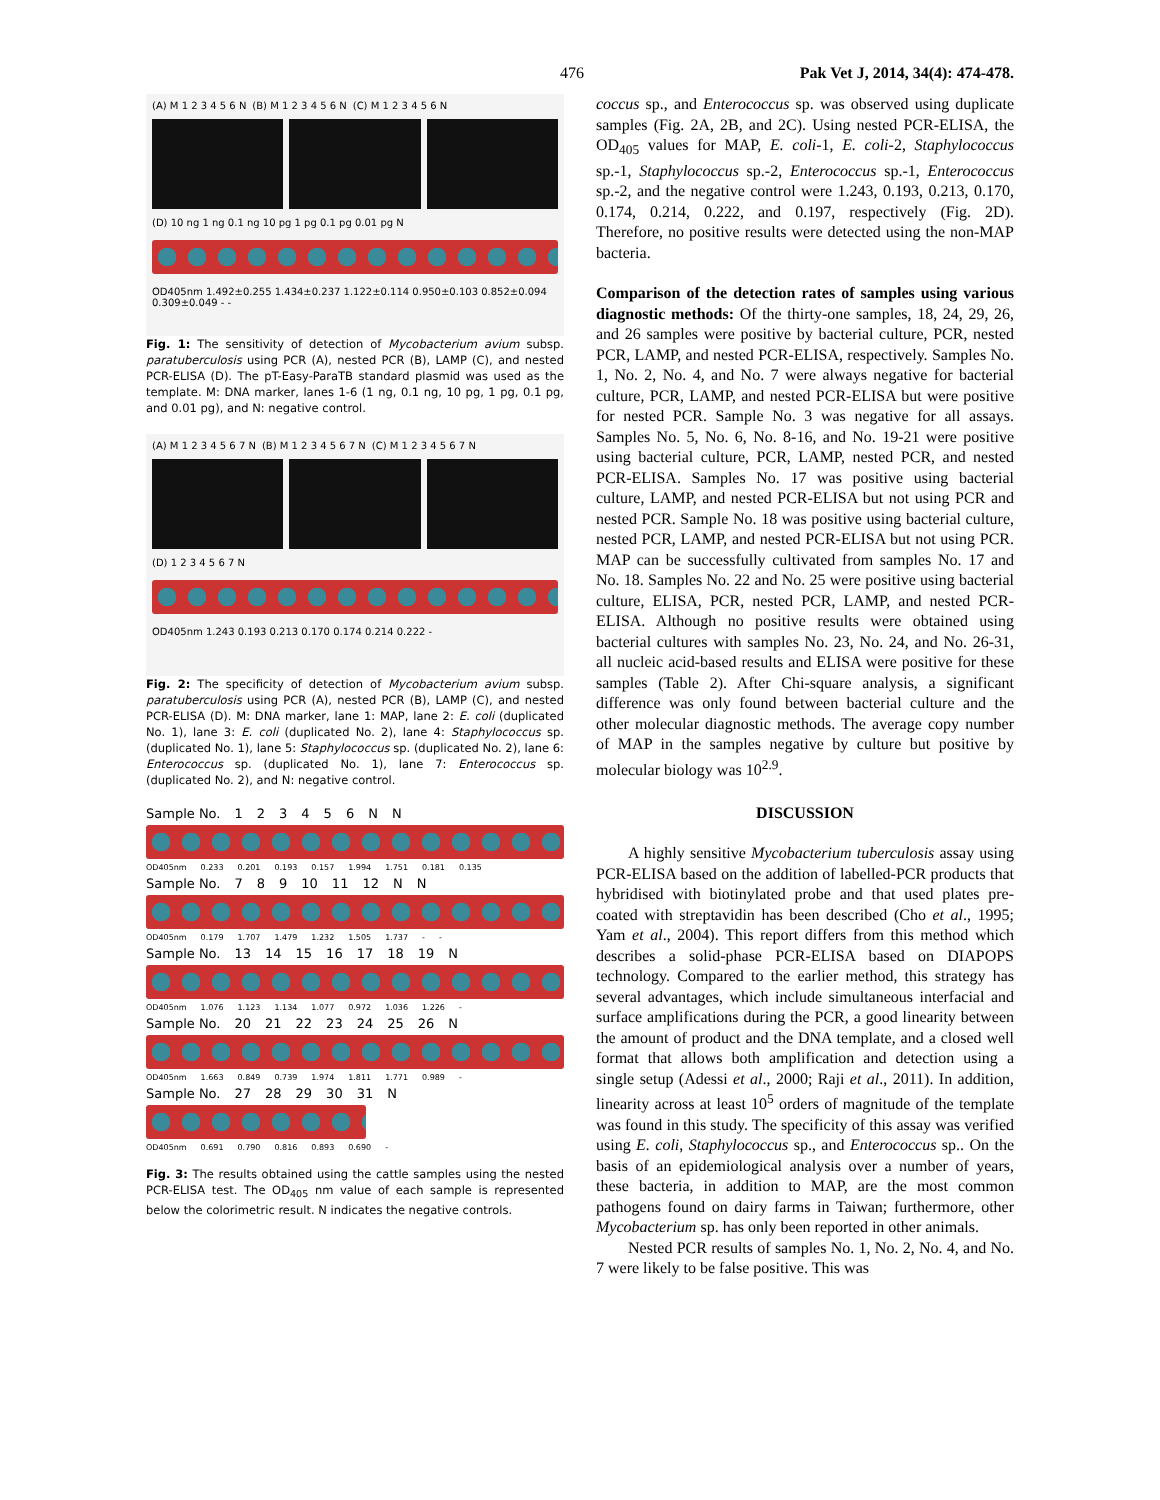476 Pak Vet J, 2014, 34(4): 474-478.
(A) M 1 2 3 4 5 6 N (B) M 1 2 3 4 5 6 N (C) M 1 2 3 4 5 6 N
(D) 10 ng 1 ng 0.1 ng 10 pg 1 pg 0.1 pg 0.01 pg N
OD405nm 1.492±0.255 1.434±0.237 1.122±0.114 0.950±0.103 0.852±0.094 0.309±0.049 - -
Fig. 1: The sensitivity of detection of Mycobacterium avium subsp. paratuberculosis using PCR (A), nested PCR (B), LAMP (C), and nested PCR-ELISA (D). The pT-Easy-ParaTB standard plasmid was used as the template. M: DNA marker, lanes 1-6 (1 ng, 0.1 ng, 10 pg, 1 pg, 0.1 pg, and 0.01 pg), and N: negative control.
(A) M 1 2 3 4 5 6 7 N (B) M 1 2 3 4 5 6 7 N (C) M 1 2 3 4 5 6 7 N
(D) 1 2 3 4 5 6 7 N
OD405nm 1.243 0.193 0.213 0.170 0.174 0.214 0.222 -
Fig. 2: The specificity of detection of Mycobacterium avium subsp. paratuberculosis using PCR (A), nested PCR (B), LAMP (C), and nested PCR-ELISA (D). M: DNA marker, lane 1: MAP, lane 2: E. coli (duplicated No. 1), lane 3: E. coli (duplicated No. 2), lane 4: Staphylococcus sp. (duplicated No. 1), lane 5: Staphylococcus sp. (duplicated No. 2), lane 6: Enterococcus sp. (duplicated No. 1), lane 7: Enterococcus sp. (duplicated No. 2), and N: negative control.
Sample No. 123456 NN
OD405nm 0.233 0.201 0.193 0.157 1.994 1.751 0.181 0.135
Sample No. 789 10 11 12 NN
OD405nm 0.179 1.707 1.479 1.232 1.505 1.737 - -
Sample No. 13 14 15 16 17 18 19 N
OD405nm 1.076 1.123 1.134 1.077 0.972 1.036 1.226 -
Sample No. 20 21 22 23 24 25 26 N
OD405nm 1.663 0.849 0.739 1.974 1.811 1.771 0.989 -
Sample No. 27 28 29 30 31 N
OD405nm 0.691 0.790 0.816 0.893 0.690 -
Fig. 3: The results obtained using the cattle samples using the nested PCR-ELISA test. The OD<sub>405</sub> nm value of each sample is represented below the colorimetric result. N indicates the negative controls.
coccus sp., and Enterococcus sp. was observed using duplicate samples (Fig. 2A, 2B, and 2C). Using nested PCR-ELISA, the OD<sub>405</sub> values for MAP, E. coli-1, E. coli-2, Staphylococcus sp.-1, Staphylococcus sp.-2, Enterococcus sp.-1, Enterococcus sp.-2, and the negative control were 1.243, 0.193, 0.213, 0.170, 0.174, 0.214, 0.222, and 0.197, respectively (Fig. 2D). Therefore, no positive results were detected using the non-MAP bacteria.
Comparison of the detection rates of samples using various diagnostic methods: Of the thirty-one samples, 18, 24, 29, 26, and 26 samples were positive by bacterial culture, PCR, nested PCR, LAMP, and nested PCR-ELISA, respectively. Samples No. 1, No. 2, No. 4, and No. 7 were always negative for bacterial culture, PCR, LAMP, and nested PCR-ELISA but were positive for nested PCR. Sample No. 3 was negative for all assays. Samples No. 5, No. 6, No. 8-16, and No. 19-21 were positive using bacterial culture, PCR, LAMP, nested PCR, and nested PCR-ELISA. Samples No. 17 was positive using bacterial culture, LAMP, and nested PCR-ELISA but not using PCR and nested PCR. Sample No. 18 was positive using bacterial culture, nested PCR, LAMP, and nested PCR-ELISA but not using PCR. MAP can be successfully cultivated from samples No. 17 and No. 18. Samples No. 22 and No. 25 were positive using bacterial culture, ELISA, PCR, nested PCR, LAMP, and nested PCR-ELISA. Although no positive results were obtained using bacterial cultures with samples No. 23, No. 24, and No. 26-31, all nucleic acid-based results and ELISA were positive for these samples (Table 2). After Chi-square analysis, a significant difference was only found between bacterial culture and the other molecular diagnostic methods. The average copy number of MAP in the samples negative by culture but positive by molecular biology was 10<sup>2.9</sup>.
DISCUSSION
A highly sensitive Mycobacterium tuberculosis assay using PCR-ELISA based on the addition of labelled-PCR products that hybridised with biotinylated probe and that used plates pre-coated with streptavidin has been described (Cho et al., 1995; Yam et al., 2004). This report differs from this method which describes a solid-phase PCR-ELISA based on DIAPOPS technology. Compared to the earlier method, this strategy has several advantages, which include simultaneous interfacial and surface amplifications during the PCR, a good linearity between the amount of product and the DNA template, and a closed well format that allows both amplification and detection using a single setup (Adessi et al., 2000; Raji et al., 2011). In addition, linearity across at least 10<sup>5</sup> orders of magnitude of the template was found in this study. The specificity of this assay was verified using E. coli, Staphylococcus sp., and Enterococcus sp.. On the basis of an epidemiological analysis over a number of years, these bacteria, in addition to MAP, are the most common pathogens found on dairy farms in Taiwan; furthermore, other Mycobacterium sp. has only been reported in other animals.
Nested PCR results of samples No. 1, No. 2, No. 4, and No. 7 were likely to be false positive. This was